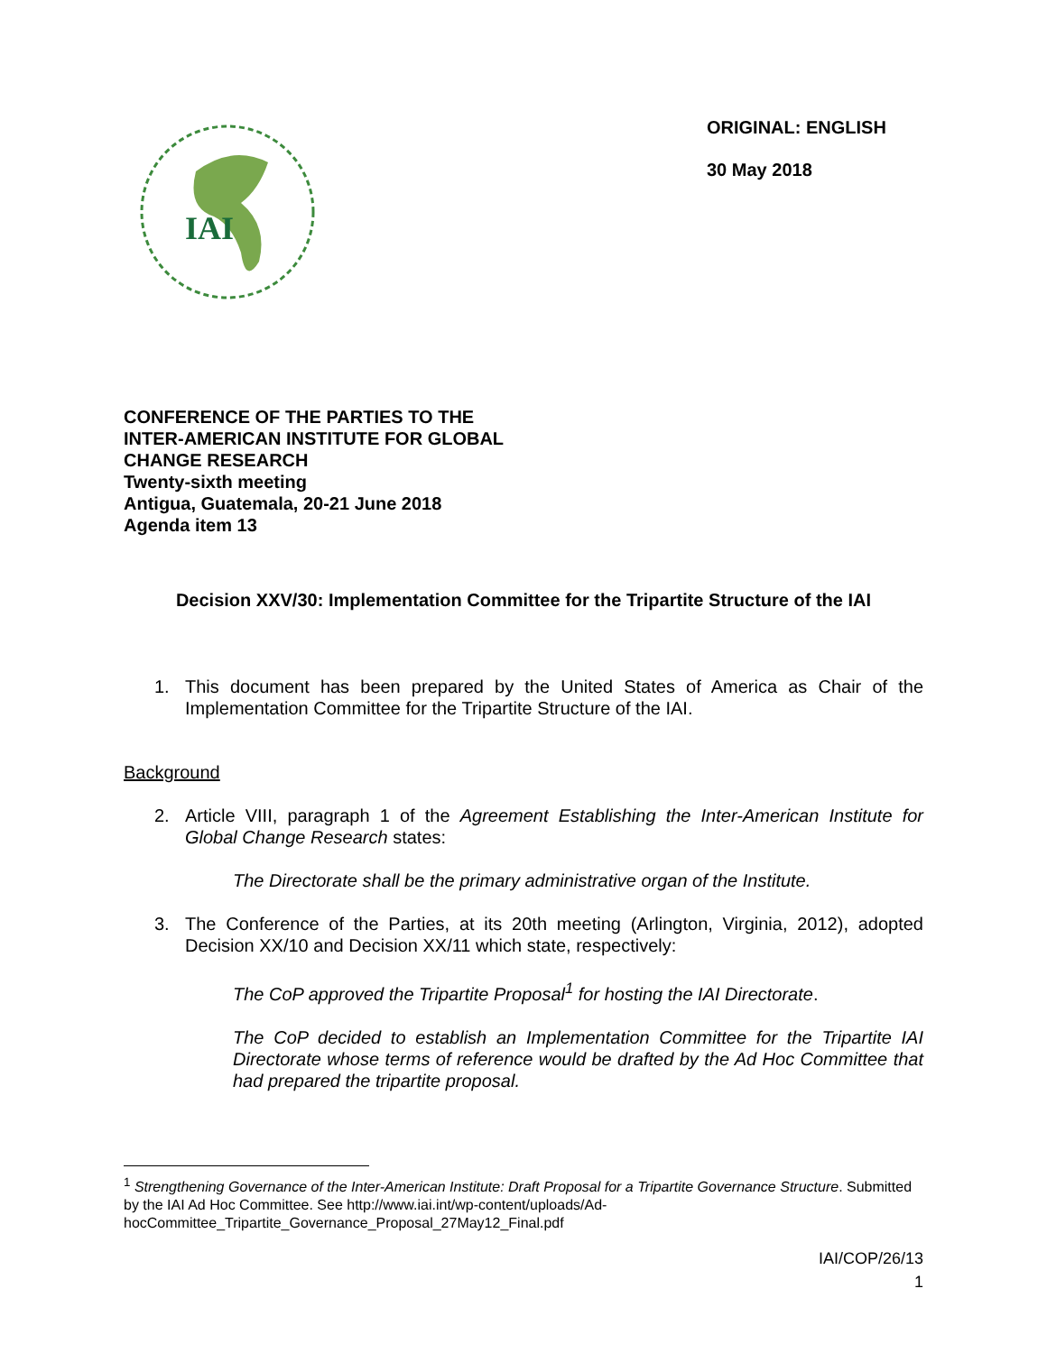IAI
ORIGINAL: ENGLISH
30 May 2018
CONFERENCE OF THE PARTIES TO THE
INTER-AMERICAN INSTITUTE FOR GLOBAL
CHANGE RESEARCH
Twenty-sixth meeting
Antigua, Guatemala, 20-21 June 2018
Agenda item 13
Decision XXV/30: Implementation Committee for the Tripartite Structure of the IAI
1. This document has been prepared by the United States of America as Chair of the Implementation Committee for the Tripartite Structure of the IAI.
Background
2. Article VIII, paragraph 1 of the Agreement Establishing the Inter-American Institute for Global Change Research states:
The Directorate shall be the primary administrative organ of the Institute.
3. The Conference of the Parties, at its 20th meeting (Arlington, Virginia, 2012), adopted Decision XX/10 and Decision XX/11 which state, respectively:
The CoP approved the Tripartite Proposal<sup>1</sup> for hosting the IAI Directorate.
The CoP decided to establish an Implementation Committee for the Tripartite IAI Directorate whose terms of reference would be drafted by the Ad Hoc Committee that had prepared the tripartite proposal.
<sup>1</sup> Strengthening Governance of the Inter-American Institute: Draft Proposal for a Tripartite Governance Structure. Submitted by the IAI Ad Hoc Committee. See http://www.iai.int/wp-content/uploads/Ad-hocCommittee_Tripartite_Governance_Proposal_27May12_Final.pdf
IAI/COP/26/13
1